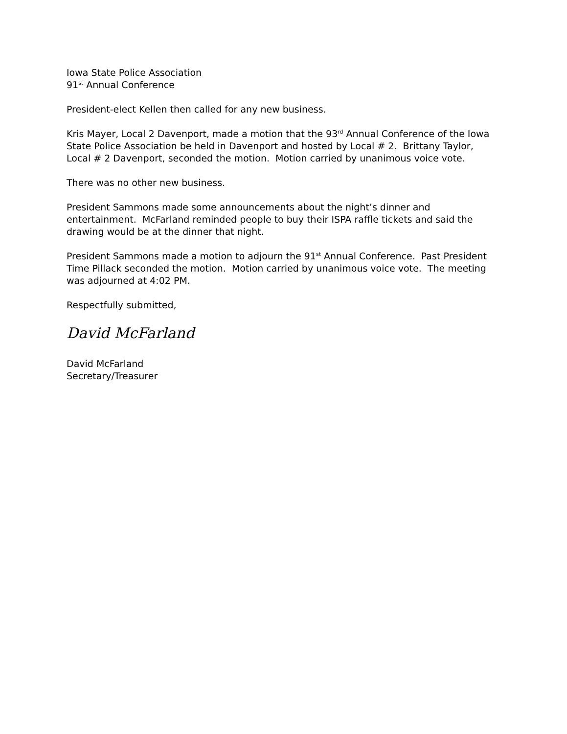Iowa State Police Association
91<sup>st</sup> Annual Conference
President-elect Kellen then called for any new business.
Kris Mayer, Local 2 Davenport, made a motion that the 93<sup>rd</sup> Annual Conference of the Iowa State Police Association be held in Davenport and hosted by Local # 2. Brittany Taylor, Local # 2 Davenport, seconded the motion. Motion carried by unanimous voice vote.
There was no other new business.
President Sammons made some announcements about the night’s dinner and entertainment. McFarland reminded people to buy their ISPA raffle tickets and said the drawing would be at the dinner that night.
President Sammons made a motion to adjourn the 91<sup>st</sup> Annual Conference. Past President Time Pillack seconded the motion. Motion carried by unanimous voice vote. The meeting was adjourned at 4:02 PM.
Respectfully submitted,
David McFarland
David McFarland
Secretary/Treasurer